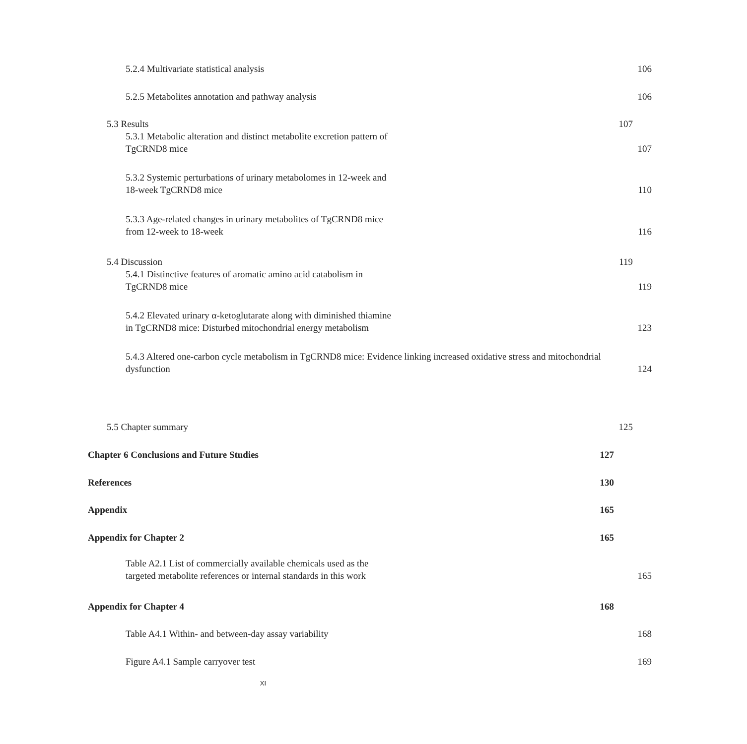5.2.4 Multivariate statistical analysis 106
5.2.5 Metabolites annotation and pathway analysis 106
5.3 Results 107
5.3.1 Metabolic alteration and distinct metabolite excretion pattern of
TgCRND8 mice 107
5.3.2 Systemic perturbations of urinary metabolomes in 12-week and
18-week TgCRND8 mice 110
5.3.3 Age-related changes in urinary metabolites of TgCRND8 mice
from 12-week to 18-week 116
5.4 Discussion 119
5.4.1 Distinctive features of aromatic amino acid catabolism in
TgCRND8 mice 119
5.4.2 Elevated urinary α-ketoglutarate along with diminished thiamine
in TgCRND8 mice: Disturbed mitochondrial energy metabolism 123
5.4.3 Altered one-carbon cycle metabolism in TgCRND8 mice: Evidence linking increased oxidative stress and mitochondrial
dysfunction 124
5.5 Chapter summary 125
Chapter 6 Conclusions and Future Studies 127
References 130
Appendix 165
Appendix for Chapter 2 165
Table A2.1 List of commercially available chemicals used as the
targeted metabolite references or internal standards in this work 165
Appendix for Chapter 4 168
Table A4.1 Within- and between-day assay variability 168
Figure A4.1 Sample carryover test 169
XI